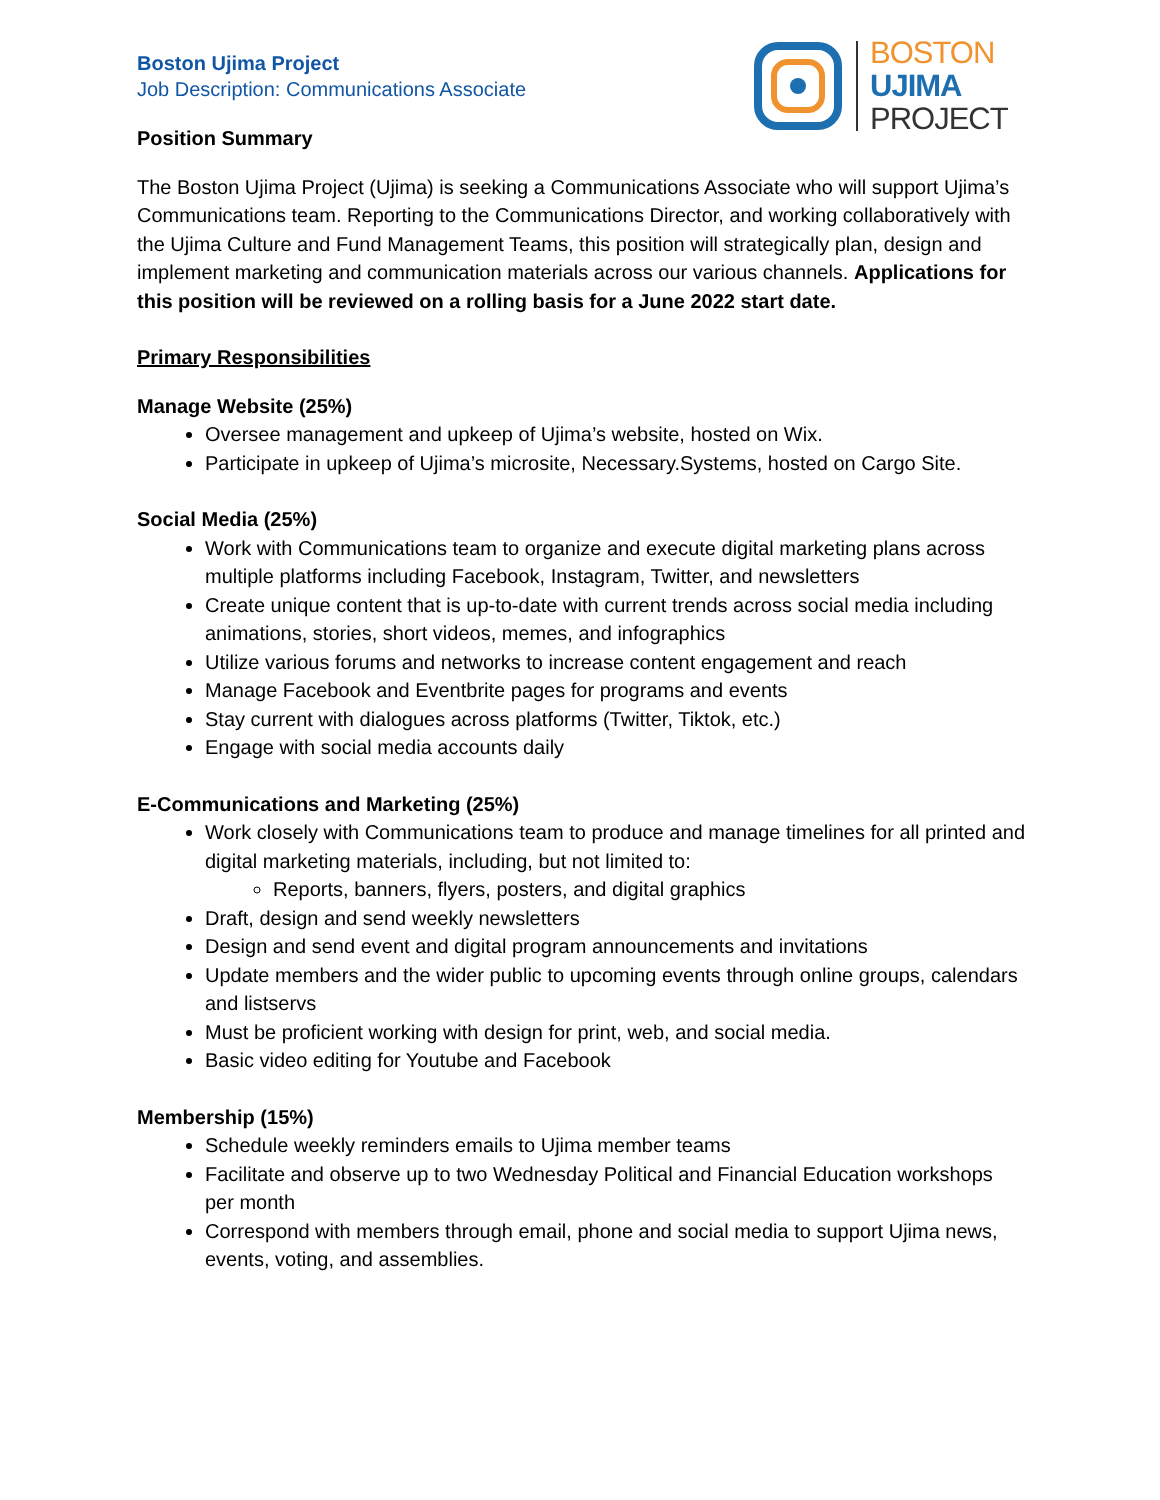Boston Ujima Project
Job Description: Communications Associate
BOSTON
UJIMA
PROJECT
Position Summary
The Boston Ujima Project (Ujima) is seeking a Communications Associate who will support Ujima’s Communications team. Reporting to the Communications Director, and working collaboratively with the Ujima Culture and Fund Management Teams, this position will strategically plan, design and implement marketing and communication materials across our various channels. Applications for this position will be reviewed on a rolling basis for a June 2022 start date.
Primary Responsibilities
Manage Website (25%)
Oversee management and upkeep of Ujima’s website, hosted on Wix.
Participate in upkeep of Ujima’s microsite, Necessary.Systems, hosted on Cargo Site.
Social Media (25%)
Work with Communications team to organize and execute digital marketing plans across multiple platforms including Facebook, Instagram, Twitter, and newsletters
Create unique content that is up-to-date with current trends across social media including animations, stories, short videos, memes, and infographics
Utilize various forums and networks to increase content engagement and reach
Manage Facebook and Eventbrite pages for programs and events
Stay current with dialogues across platforms (Twitter, Tiktok, etc.)
Engage with social media accounts daily
E-Communications and Marketing (25%)
Work closely with Communications team to produce and manage timelines for all printed and digital marketing materials, including, but not limited to:
Reports, banners, flyers, posters, and digital graphics
Draft, design and send weekly newsletters
Design and send event and digital program announcements and invitations
Update members and the wider public to upcoming events through online groups, calendars and listservs
Must be proficient working with design for print, web, and social media.
Basic video editing for Youtube and Facebook
Membership (15%)
Schedule weekly reminders emails to Ujima member teams
Facilitate and observe up to two Wednesday Political and Financial Education workshops per month
Correspond with members through email, phone and social media to support Ujima news, events, voting, and assemblies.